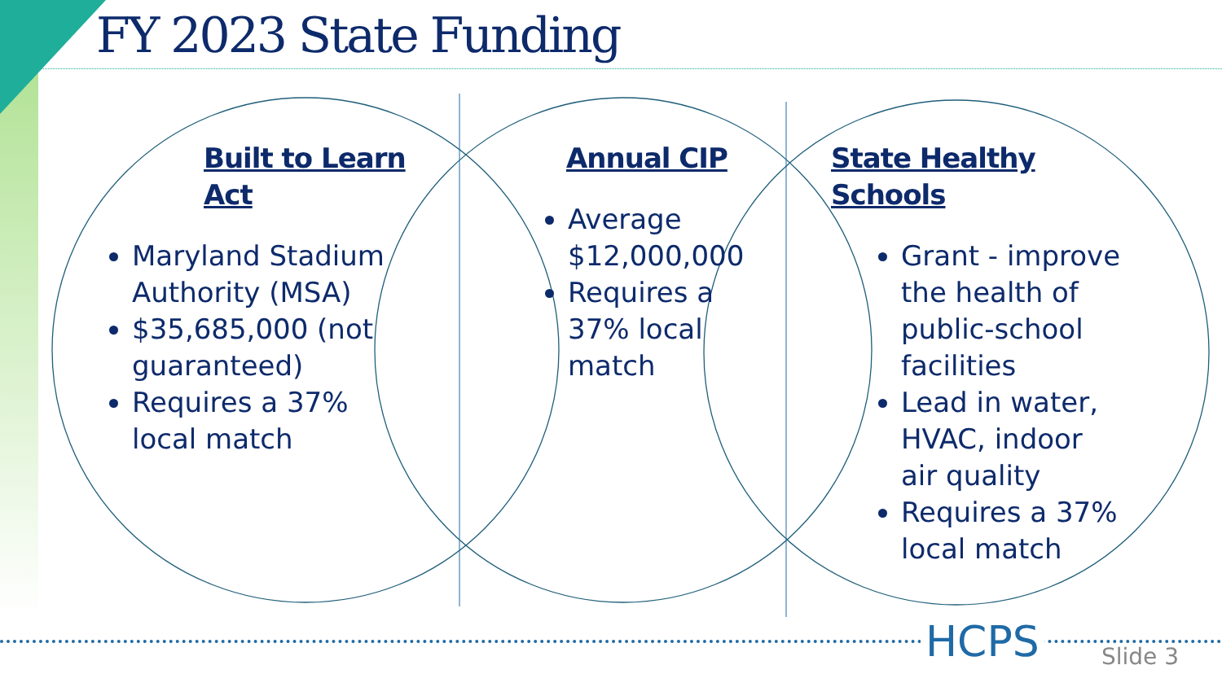FY 2023 State Funding
Built to Learn Act
Maryland Stadium Authority (MSA)
$35,685,000 (not guaranteed)
Requires a 37% local match
Annual CIP
Average $12,000,000
Requires a 37% local match
State Healthy Schools
Grant - improve the health of public-school facilities
Lead in water, HVAC, indoor air quality
Requires a 37% local match
HCPS Slide 3